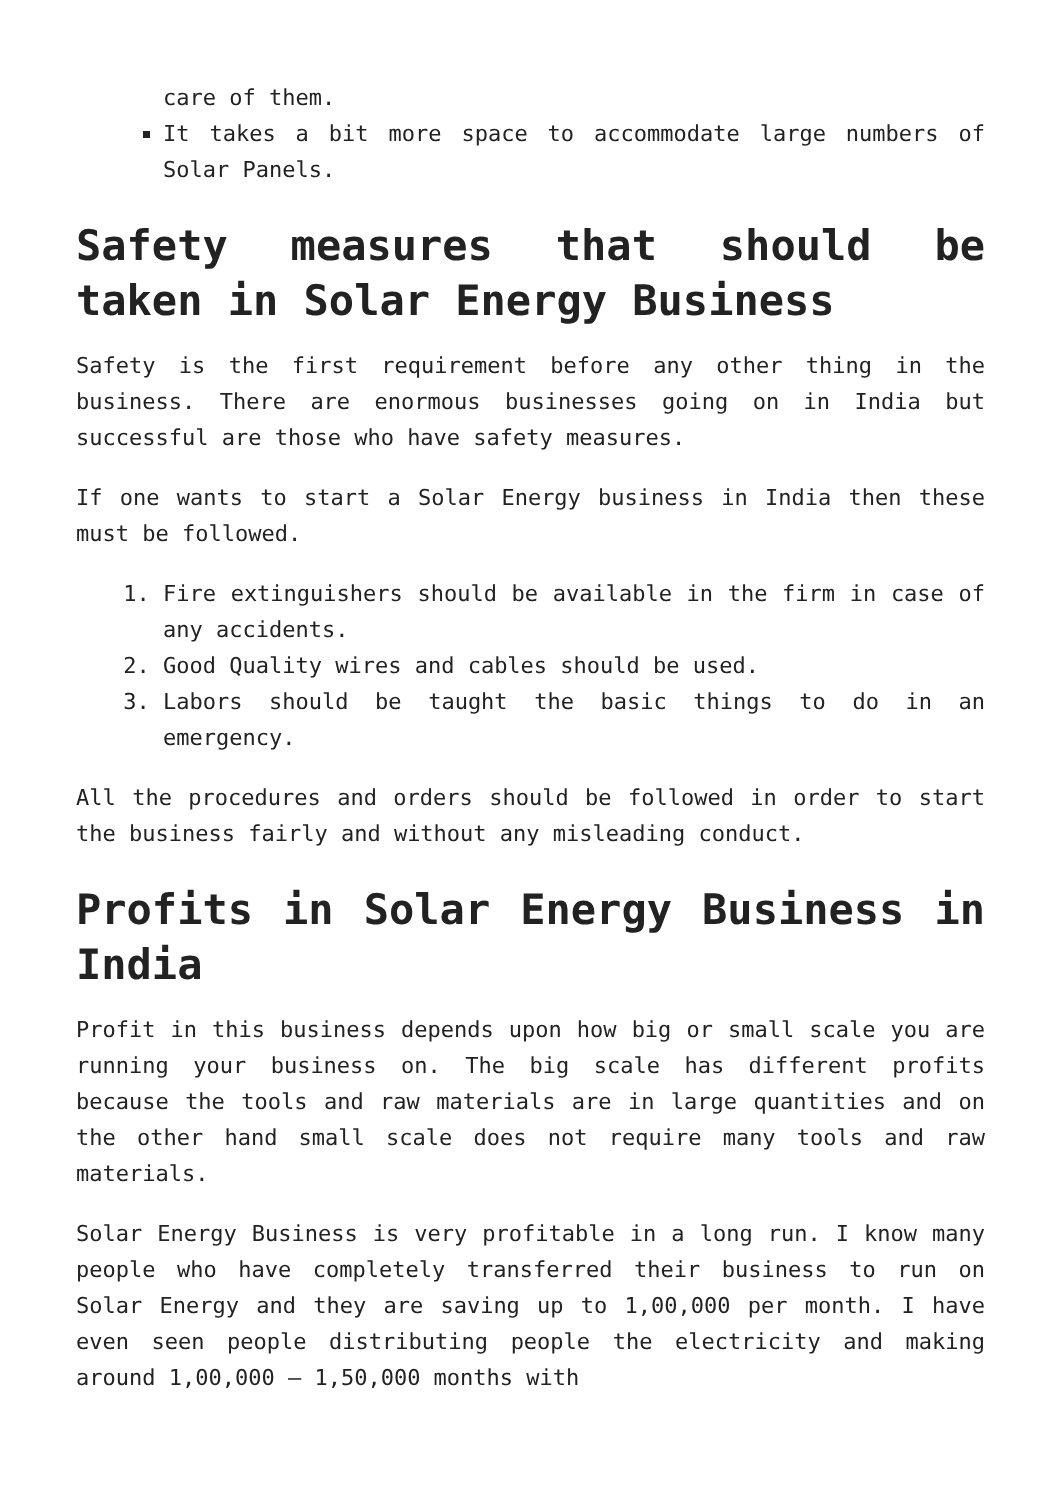care of them.
It takes a bit more space to accommodate large numbers of Solar Panels.
Safety measures that should be taken in Solar Energy Business
Safety is the first requirement before any other thing in the business. There are enormous businesses going on in India but successful are those who have safety measures.
If one wants to start a Solar Energy business in India then these must be followed.
1. Fire extinguishers should be available in the firm in case of any accidents.
2. Good Quality wires and cables should be used.
3. Labors should be taught the basic things to do in an emergency.
All the procedures and orders should be followed in order to start the business fairly and without any misleading conduct.
Profits in Solar Energy Business in India
Profit in this business depends upon how big or small scale you are running your business on. The big scale has different profits because the tools and raw materials are in large quantities and on the other hand small scale does not require many tools and raw materials.
Solar Energy Business is very profitable in a long run. I know many people who have completely transferred their business to run on Solar Energy and they are saving up to 1,00,000 per month. I have even seen people distributing people the electricity and making around 1,00,000 – 1,50,000 months with